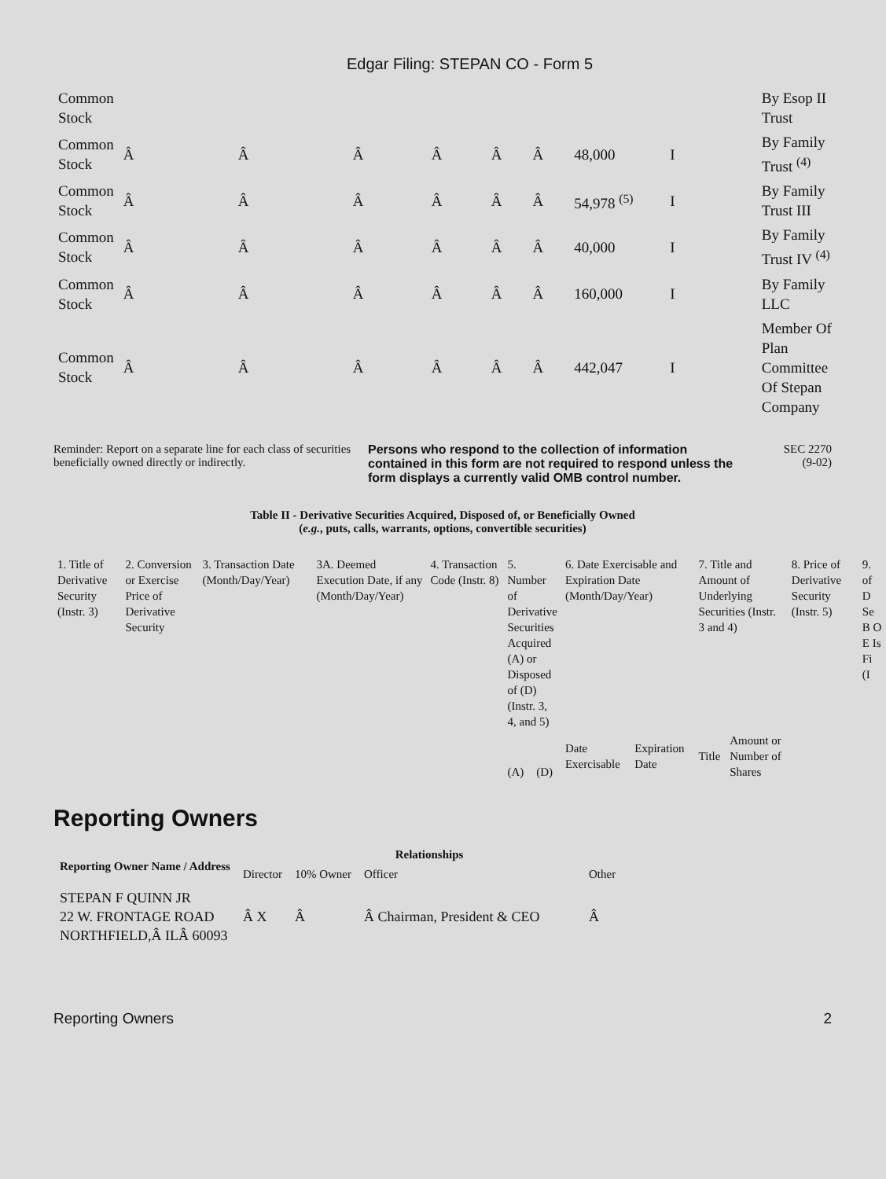Edgar Filing: STEPAN CO - Form 5
| Common Stock | | | | | | | | | | By Esop II Trust |
| Common Stock | Â | Â | Â | Â | Â | Â | 48,000 | I | | By Family Trust <sup>(4)</sup> |
| Common Stock | Â | Â | Â | Â | Â | Â | 54,978 <sup>(5)</sup> | I | | By Family Trust III |
| Common Stock | Â | Â | Â | Â | Â | Â | 40,000 | I | | By Family Trust IV <sup>(4)</sup> |
| Common Stock | Â | Â | Â | Â | Â | Â | 160,000 | I | | By Family LLC |
| Common Stock | Â | Â | Â | Â | Â | Â | 442,047 | I | | Member Of Plan Committee Of Stepan Company |
Reminder: Report on a separate line for each class of securities beneficially owned directly or indirectly.
Persons who respond to the collection of information contained in this form are not required to respond unless the form displays a currently valid OMB control number.
SEC 2270
(9-02)
Table II - Derivative Securities Acquired, Disposed of, or Beneficially Owned
(e.g., puts, calls, warrants, options, convertible securities)
| 1. Title of Derivative Security (Instr. 3) | 2. Conversion or Exercise Price of Derivative Security | 3. Transaction Date (Month/Day/Year) | 3A. Deemed Execution Date, if any (Month/Day/Year) | 4. Transaction Code (Instr. 8) | 5. Number of Derivative Securities Acquired (A) or Disposed of (D) (Instr. 3, 4, and 5) | | 6. Date Exercisable and Expiration Date (Month/Day/Year) | | 7. Title and Amount of Underlying Securities (Instr. 3 and 4) | | 8. Price of Derivative Security (Instr. 5) | 9. of D Se B O E Is Fi (I |
| | | | | | (A) | (D) | Date Exercisable | Expiration Date | Title | Amount or Number of Shares | | |
Reporting Owners
| Reporting Owner Name / Address | Relationships | | | |
| --- | --- | --- | --- | --- |
| | Director | 10% Owner | Officer | Other |
| STEPAN F QUINN JR 22 W. FRONTAGE ROAD NORTHFIELD,Â ILÂ 60093 | Â X | Â | Â Chairman, President & CEO | Â |
Reporting Owners 2